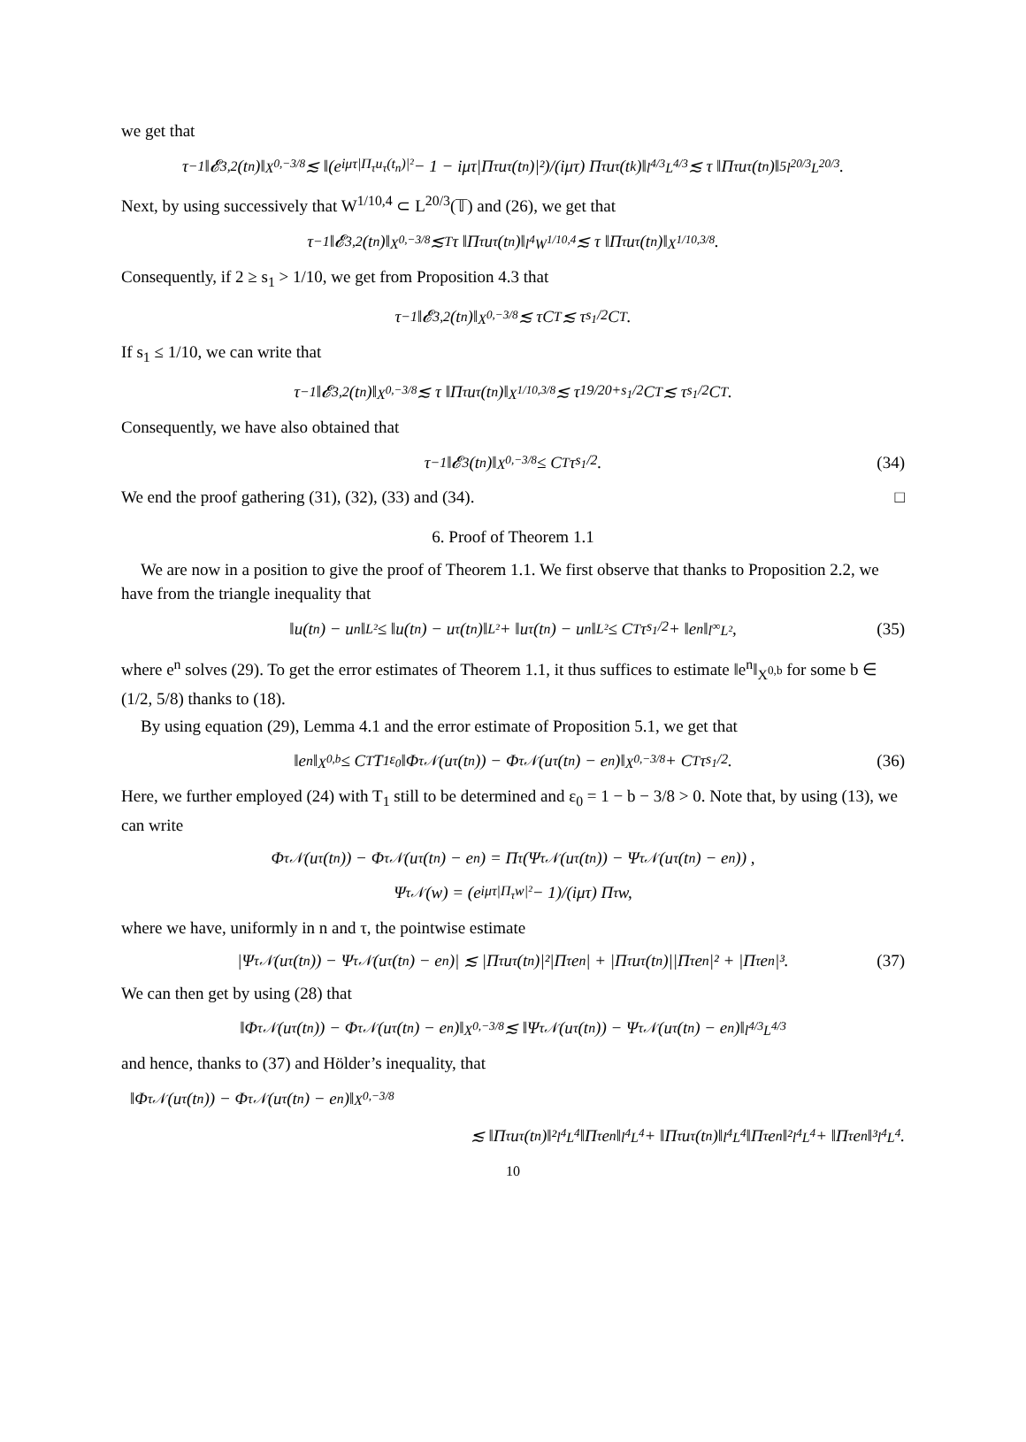we get that
τ<sup>−1</sup>‖𝓔<sub>3,2</sub>(t<sub>n</sub>)‖<sub>X<sup>0,−3/8</sup></sub> ≲ ‖(e<sup>iμτ|Π<sub>τ</sub>u<sub>τ</sub>(t<sub>n</sub>)|²</sup> − 1 − iμτ|Π<sub>τ</sub>u<sub>τ</sub>(t<sub>n</sub>)|²)/(iμτ) Π<sub>τ</sub>u<sub>τ</sub>(t<sub>k</sub>)‖<sub>l<sup>4/3</sup>L<sup>4/3</sup></sub> ≲ τ ‖Π<sub>τ</sub>u<sub>τ</sub>(t<sub>n</sub>)‖<sup>5</sup><sub>l<sup>20/3</sup>L<sup>20/3</sup></sub> .
Next, by using successively that W<sup>1/10,4</sup> ⊂ L<sup>20/3</sup>(𝕋) and (26), we get that
τ<sup>−1</sup>‖𝓔<sub>3,2</sub>(t<sub>n</sub>)‖<sub>X<sup>0,−3/8</sup></sub> ≲<sub>T</sub> τ ‖Π<sub>τ</sub>u<sub>τ</sub>(t<sub>n</sub>)‖<sub>l<sup>4</sup>W<sup>1/10,4</sup></sub> ≲ τ ‖Π<sub>τ</sub>u<sub>τ</sub>(t<sub>n</sub>)‖<sub>X<sup>1/10,3/8</sup></sub> .
Consequently, if 2 ≥ s<sub>1</sub> > 1/10, we get from Proposition 4.3 that
τ<sup>−1</sup>‖𝓔<sub>3,2</sub>(t<sub>n</sub>)‖<sub>X<sup>0,−3/8</sup></sub> ≲ τC<sub>T</sub> ≲ τ<sup>s<sub>1</sub>/2</sup>C<sub>T</sub>.
If s<sub>1</sub> ≤ 1/10, we can write that
τ<sup>−1</sup>‖𝓔<sub>3,2</sub>(t<sub>n</sub>)‖<sub>X<sup>0,−3/8</sup></sub> ≲ τ ‖Π<sub>τ</sub>u<sub>τ</sub>(t<sub>n</sub>)‖<sub>X<sup>1/10,3/8</sup></sub> ≲ τ<sup>19/20+s<sub>1</sub>/2</sup>C<sub>T</sub> ≲ τ<sup>s<sub>1</sub>/2</sup>C<sub>T</sub>.
Consequently, we have also obtained that
τ<sup>−1</sup>‖𝓔<sub>3</sub>(t<sub>n</sub>)‖<sub>X<sup>0,−3/8</sup></sub> ≤ C<sub>T</sub>τ<sup>s<sub>1</sub>/2</sup>. (34)
We end the proof gathering (31), (32), (33) and (34). □
6. Proof of Theorem 1.1
We are now in a position to give the proof of Theorem 1.1. We first observe that thanks to Proposition 2.2, we have from the triangle inequality that
‖u(t<sub>n</sub>) − u<sup>n</sup>‖<sub>L²</sub> ≤ ‖u(t<sub>n</sub>) − u<sub>τ</sub>(t<sub>n</sub>)‖<sub>L²</sub> + ‖u<sub>τ</sub>(t<sub>n</sub>) − u<sup>n</sup>‖<sub>L²</sub> ≤ C<sub>T</sub>τ<sup>s<sub>1</sub>/2</sup> + ‖e<sup>n</sup>‖<sub>l<sup>∞</sup>L²</sub>, (35)
where e<sup>n</sup> solves (29). To get the error estimates of Theorem 1.1, it thus suffices to estimate ‖e<sup>n</sup>‖<sub>X<sup>0,b</sup></sub> for some b ∈ (1/2, 5/8) thanks to (18).
By using equation (29), Lemma 4.1 and the error estimate of Proposition 5.1, we get that
‖e<sup>n</sup>‖<sub>X<sup>0,b</sup></sub> ≤ C<sub>T</sub>T<sub>1</sub><sup>ε<sub>0</sub></sup>‖Φ<sup>τ</sup><sub>𝒩</sub>(u<sub>τ</sub>(t<sub>n</sub>)) − Φ<sup>τ</sup><sub>𝒩</sub>(u<sub>τ</sub>(t<sub>n</sub>) − e<sup>n</sup>)‖<sub>X<sup>0,−3/8</sup></sub> + C<sub>T</sub>τ<sup>s<sub>1</sub>/2</sup>. (36)
Here, we further employed (24) with T<sub>1</sub> still to be determined and ε<sub>0</sub> = 1 − b − 3/8 > 0. Note that, by using (13), we can write
Φ<sup>τ</sup><sub>𝒩</sub>(u<sub>τ</sub>(t<sub>n</sub>)) − Φ<sup>τ</sup><sub>𝒩</sub>(u<sub>τ</sub>(t<sub>n</sub>) − e<sup>n</sup>) = Π<sub>τ</sub> (Ψ<sup>τ</sup><sub>𝒩</sub>(u<sub>τ</sub>(t<sub>n</sub>)) − Ψ<sup>τ</sup><sub>𝒩</sub>(u<sub>τ</sub>(t<sub>n</sub>) − e<sup>n</sup>)) ,
Ψ<sup>τ</sup><sub>𝒩</sub>(w) = (e<sup>iμτ|Π<sub>τ</sub>w|²</sup> − 1)/(iμτ) Π<sub>τ</sub>w,
where we have, uniformly in n and τ, the pointwise estimate
|Ψ<sup>τ</sup><sub>𝒩</sub>(u<sub>τ</sub>(t<sub>n</sub>)) − Ψ<sup>τ</sup><sub>𝒩</sub>(u<sub>τ</sub>(t<sub>n</sub>) − e<sup>n</sup>)| ≲ |Π<sub>τ</sub>u<sub>τ</sub>(t<sub>n</sub>)|²|Π<sub>τ</sub>e<sup>n</sup>| + |Π<sub>τ</sub>u<sub>τ</sub>(t<sub>n</sub>)||Π<sub>τ</sub>e<sup>n</sup>|² + |Π<sub>τ</sub>e<sup>n</sup>|³. (37)
We can then get by using (28) that
‖Φ<sup>τ</sup><sub>𝒩</sub>(u<sub>τ</sub>(t<sub>n</sub>)) − Φ<sup>τ</sup><sub>𝒩</sub>(u<sub>τ</sub>(t<sub>n</sub>) − e<sup>n</sup>)‖<sub>X<sup>0,−3/8</sup></sub> ≲ ‖Ψ<sup>τ</sup><sub>𝒩</sub>(u<sub>τ</sub>(t<sub>n</sub>)) − Ψ<sup>τ</sup><sub>𝒩</sub>(u<sub>τ</sub>(t<sub>n</sub>) − e<sup>n</sup>)‖<sub>l<sup>4/3</sup>L<sup>4/3</sup></sub>
and hence, thanks to (37) and Hölder’s inequality, that
‖Φ<sup>τ</sup><sub>𝒩</sub>(u<sub>τ</sub>(t<sub>n</sub>)) − Φ<sup>τ</sup><sub>𝒩</sub>(u<sub>τ</sub>(t<sub>n</sub>) − e<sup>n</sup>)‖<sub>X<sup>0,−3/8</sup></sub>
≲ ‖Π<sub>τ</sub>u<sub>τ</sub>(t<sub>n</sub>)‖²<sub>l<sup>4</sup>L<sup>4</sup></sub>‖Π<sub>τ</sub>e<sup>n</sup>‖<sub>l<sup>4</sup>L<sup>4</sup></sub> + ‖Π<sub>τ</sub>u<sub>τ</sub>(t<sub>n</sub>)‖<sub>l<sup>4</sup>L<sup>4</sup></sub>‖Π<sub>τ</sub>e<sup>n</sup>‖²<sub>l<sup>4</sup>L<sup>4</sup></sub> + ‖Π<sub>τ</sub>e<sup>n</sup>‖³<sub>l<sup>4</sup>L<sup>4</sup></sub>.
10